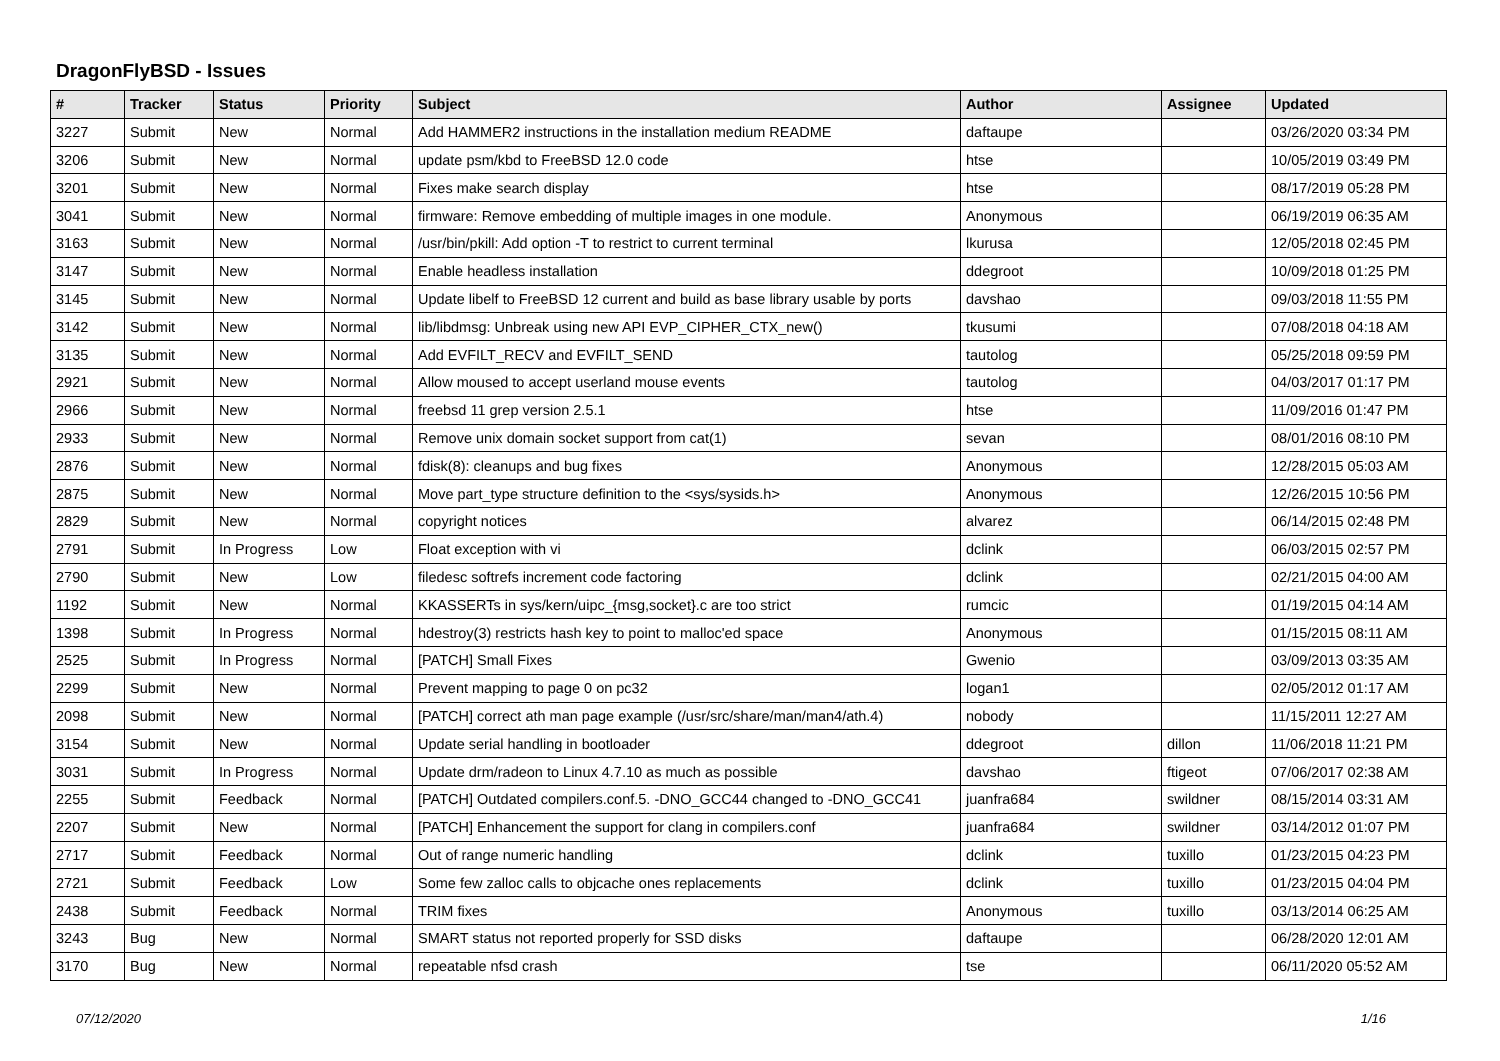DragonFlyBSD - Issues
| # | Tracker | Status | Priority | Subject | Author | Assignee | Updated |
| --- | --- | --- | --- | --- | --- | --- | --- |
| 3227 | Submit | New | Normal | Add HAMMER2 instructions in the installation medium README | daftaupe | | 03/26/2020 03:34 PM |
| 3206 | Submit | New | Normal | update psm/kbd to FreeBSD 12.0 code | htse | | 10/05/2019 03:49 PM |
| 3201 | Submit | New | Normal | Fixes make search display | htse | | 08/17/2019 05:28 PM |
| 3041 | Submit | New | Normal | firmware: Remove embedding of multiple images in one module. | Anonymous | | 06/19/2019 06:35 AM |
| 3163 | Submit | New | Normal | /usr/bin/pkill: Add option -T to restrict to current terminal | lkurusa | | 12/05/2018 02:45 PM |
| 3147 | Submit | New | Normal | Enable headless installation | ddegroot | | 10/09/2018 01:25 PM |
| 3145 | Submit | New | Normal | Update libelf to FreeBSD 12 current and build as base library usable by ports | davshao | | 09/03/2018 11:55 PM |
| 3142 | Submit | New | Normal | lib/libdmsg: Unbreak using new API EVP_CIPHER_CTX_new() | tkusumi | | 07/08/2018 04:18 AM |
| 3135 | Submit | New | Normal | Add EVFILT_RECV and EVFILT_SEND | tautolog | | 05/25/2018 09:59 PM |
| 2921 | Submit | New | Normal | Allow moused to accept userland mouse events | tautolog | | 04/03/2017 01:17 PM |
| 2966 | Submit | New | Normal | freebsd 11 grep version 2.5.1 | htse | | 11/09/2016 01:47 PM |
| 2933 | Submit | New | Normal | Remove unix domain socket support from cat(1) | sevan | | 08/01/2016 08:10 PM |
| 2876 | Submit | New | Normal | fdisk(8): cleanups and bug fixes | Anonymous | | 12/28/2015 05:03 AM |
| 2875 | Submit | New | Normal | Move part_type structure definition to the <sys/sysids.h> | Anonymous | | 12/26/2015 10:56 PM |
| 2829 | Submit | New | Normal | copyright notices | alvarez | | 06/14/2015 02:48 PM |
| 2791 | Submit | In Progress | Low | Float exception with vi | dclink | | 06/03/2015 02:57 PM |
| 2790 | Submit | New | Low | filedesc softrefs increment code factoring | dclink | | 02/21/2015 04:00 AM |
| 1192 | Submit | New | Normal | KKASSERTs in sys/kern/uipc_{msg,socket}.c are too strict | rumcic | | 01/19/2015 04:14 AM |
| 1398 | Submit | In Progress | Normal | hdestroy(3) restricts hash key to point to malloc'ed space | Anonymous | | 01/15/2015 08:11 AM |
| 2525 | Submit | In Progress | Normal | [PATCH] Small Fixes | Gwenio | | 03/09/2013 03:35 AM |
| 2299 | Submit | New | Normal | Prevent mapping to page 0 on pc32 | logan1 | | 02/05/2012 01:17 AM |
| 2098 | Submit | New | Normal | [PATCH] correct ath man page example (/usr/src/share/man/man4/ath.4) | nobody | | 11/15/2011 12:27 AM |
| 3154 | Submit | New | Normal | Update serial handling in bootloader | ddegroot | dillon | 11/06/2018 11:21 PM |
| 3031 | Submit | In Progress | Normal | Update drm/radeon to Linux 4.7.10 as much as possible | davshao | ftigeot | 07/06/2017 02:38 AM |
| 2255 | Submit | Feedback | Normal | [PATCH] Outdated compilers.conf.5. -DNO_GCC44 changed to -DNO_GCC41 | juanfra684 | swildner | 08/15/2014 03:31 AM |
| 2207 | Submit | New | Normal | [PATCH] Enhancement the support for clang in compilers.conf | juanfra684 | swildner | 03/14/2012 01:07 PM |
| 2717 | Submit | Feedback | Normal | Out of range numeric handling | dclink | tuxillo | 01/23/2015 04:23 PM |
| 2721 | Submit | Feedback | Low | Some few zalloc calls to objcache ones replacements | dclink | tuxillo | 01/23/2015 04:04 PM |
| 2438 | Submit | Feedback | Normal | TRIM fixes | Anonymous | tuxillo | 03/13/2014 06:25 AM |
| 3243 | Bug | New | Normal | SMART status not reported properly for SSD disks | daftaupe | | 06/28/2020 12:01 AM |
| 3170 | Bug | New | Normal | repeatable nfsd crash | tse | | 06/11/2020 05:52 AM |
07/12/2020 1/16